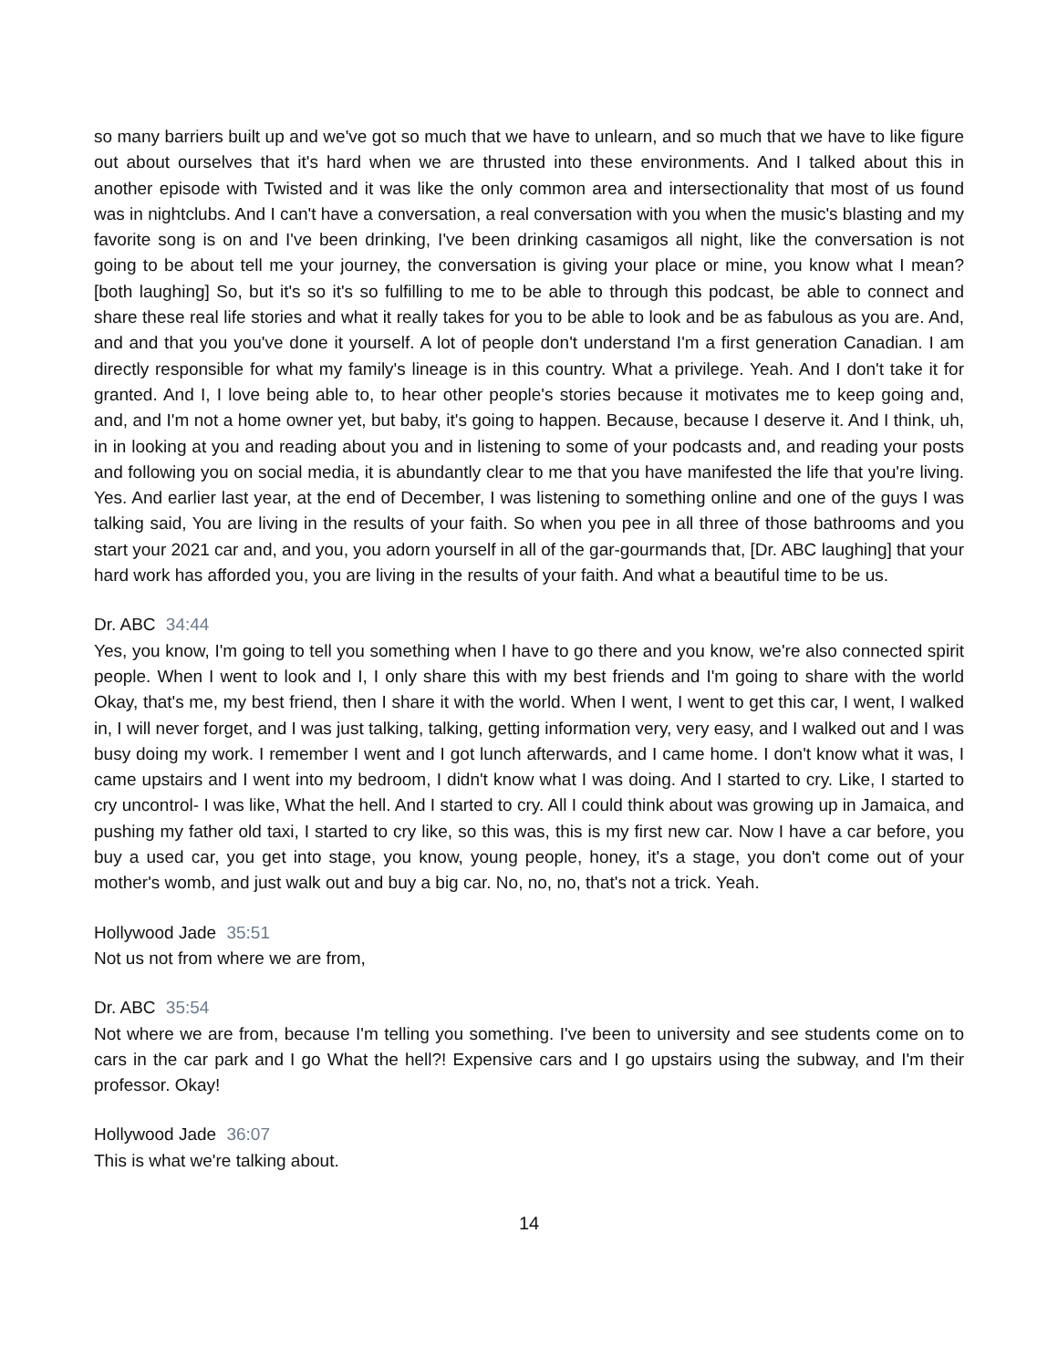so many barriers built up and we've got so much that we have to unlearn, and so much that we have to like figure out about ourselves that it's hard when we are thrusted into these environments. And I talked about this in another episode with Twisted and it was like the only common area and intersectionality that most of us found was in nightclubs. And I can't have a conversation, a real conversation with you when the music's blasting and my favorite song is on and I've been drinking, I've been drinking casamigos all night, like the conversation is not going to be about tell me your journey, the conversation is giving your place or mine, you know what I mean? [both laughing] So, but it's so it's so fulfilling to me to be able to through this podcast, be able to connect and share these real life stories and what it really takes for you to be able to look and be as fabulous as you are. And, and and that you you've done it yourself. A lot of people don't understand I'm a first generation Canadian. I am directly responsible for what my family's lineage is in this country. What a privilege. Yeah. And I don't take it for granted. And I, I love being able to, to hear other people's stories because it motivates me to keep going and, and, and I'm not a home owner yet, but baby, it's going to happen. Because, because I deserve it. And I think, uh, in in looking at you and reading about you and in listening to some of your podcasts and, and reading your posts and following you on social media, it is abundantly clear to me that you have manifested the life that you're living. Yes. And earlier last year, at the end of December, I was listening to something online and one of the guys I was talking said, You are living in the results of your faith. So when you pee in all three of those bathrooms and you start your 2021 car and, and you, you adorn yourself in all of the gar-gourmands that, [Dr. ABC laughing] that your hard work has afforded you, you are living in the results of your faith. And what a beautiful time to be us.
Dr. ABC 34:44
Yes, you know, I'm going to tell you something when I have to go there and you know, we're also connected spirit people. When I went to look and I, I only share this with my best friends and I'm going to share with the world Okay, that's me, my best friend, then I share it with the world. When I went, I went to get this car, I went, I walked in, I will never forget, and I was just talking, talking, getting information very, very easy, and I walked out and I was busy doing my work. I remember I went and I got lunch afterwards, and I came home. I don't know what it was, I came upstairs and I went into my bedroom, I didn't know what I was doing. And I started to cry. Like, I started to cry uncontrol- I was like, What the hell. And I started to cry. All I could think about was growing up in Jamaica, and pushing my father old taxi, I started to cry like, so this was, this is my first new car. Now I have a car before, you buy a used car, you get into stage, you know, young people, honey, it's a stage, you don't come out of your mother's womb, and just walk out and buy a big car. No, no, no, that's not a trick. Yeah.
Hollywood Jade 35:51
Not us not from where we are from,
Dr. ABC 35:54
Not where we are from, because I'm telling you something. I've been to university and see students come on to cars in the car park and I go What the hell?! Expensive cars and I go upstairs using the subway, and I'm their professor. Okay!
Hollywood Jade 36:07
This is what we're talking about.
14